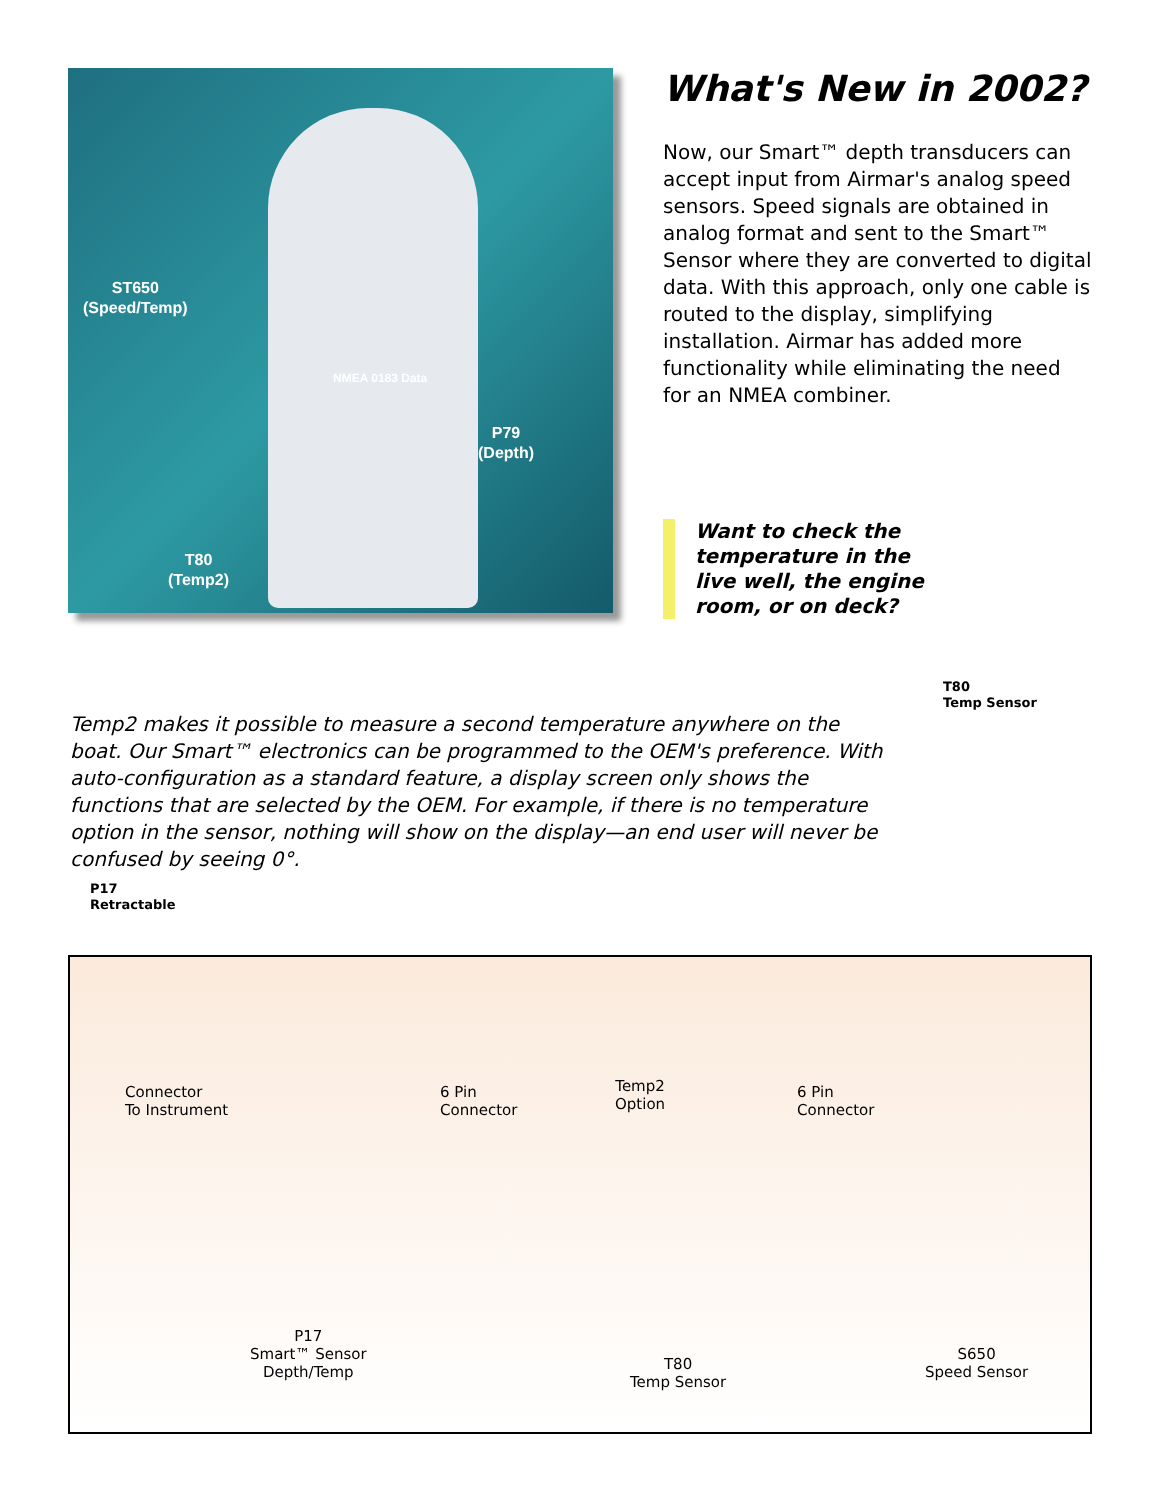ST650
(Speed/Temp)
P79
(Depth)
T80
(Temp2)
NMEA 0183 Data
What's New in 2002?
Now, our Smart™ depth transducers can accept input from Airmar's analog speed sensors. Speed signals are obtained in analog format and sent to the Smart™ Sensor where they are converted to digital data. With this approach, only one cable is routed to the display, simplifying installation. Airmar has added more functionality while eliminating the need for an NMEA combiner.
Want to check the temperature in the live well, the engine room, or on deck?
T80
Temp Sensor
Temp2 makes it possible to measure a second temperature anywhere on the boat. Our Smart™ electronics can be programmed to the OEM's preference. With auto-configuration as a standard feature, a display screen only shows the functions that are selected by the OEM. For example, if there is no temperature option in the sensor, nothing will show on the display—an end user will never be confused by seeing 0°.
P17
Retractable
Connector
To Instrument
6 Pin
Connector
Temp2
Option
6 Pin
Connector
P17
Smart™ Sensor
Depth/Temp
T80
Temp Sensor
S650
Speed Sensor